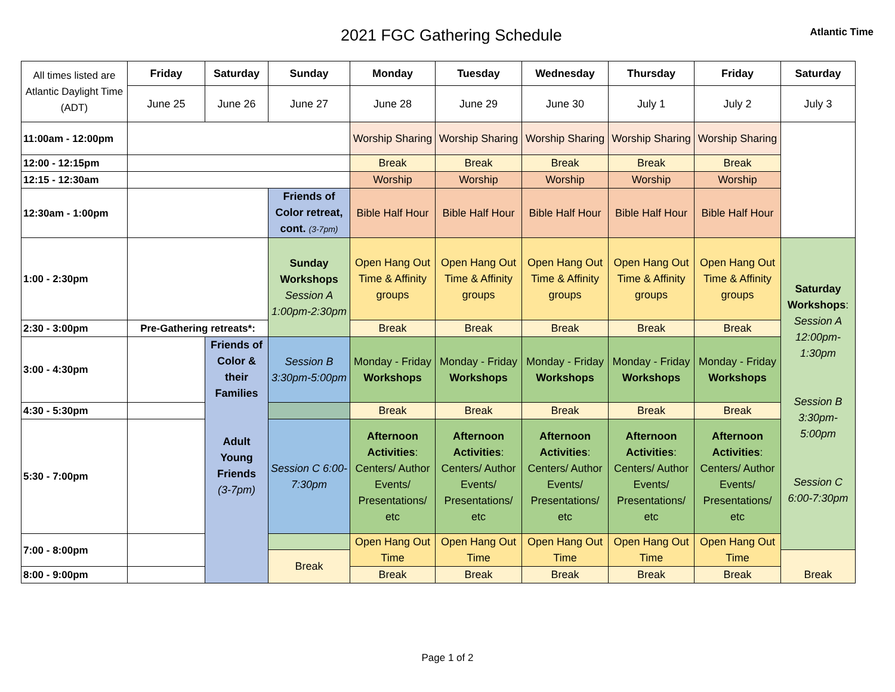2021 FGC Gathering Schedule
Atlantic Time
| All times listed are Atlantic Daylight Time (ADT) | Friday | Saturday | Sunday | Monday | Tuesday | Wednesday | Thursday | Friday | Saturday |
| | June 25 | June 26 | June 27 | June 28 | June 29 | June 30 | July 1 | July 2 | July 3 |
| 11:00am - 12:00pm | | | | Worship Sharing | Worship Sharing | Worship Sharing | Worship Sharing | Worship Sharing | |
| 12:00 - 12:15pm | | | | Break | Break | Break | Break | Break | |
| 12:15 - 12:30am | | | | Worship | Worship | Worship | Worship | Worship | |
| 12:30am - 1:00pm | | | Friends of Color retreat, cont. (3-7pm) | Bible Half Hour | Bible Half Hour | Bible Half Hour | Bible Half Hour | Bible Half Hour | |
| 1:00 - 2:30pm | | | Sunday Workshops Session A 1:00pm-2:30pm | Open Hang Out Time & Affinity groups | Open Hang Out Time & Affinity groups | Open Hang Out Time & Affinity groups | Open Hang Out Time & Affinity groups | Open Hang Out Time & Affinity groups | Saturday Workshops : Session A 12:00pm-1:30pm Session B 3:30pm-5:00pm Session C 6:00-7:30pm |
| 2:30 - 3:00pm | Pre-Gathering retreats*: | | | Break | Break | Break | Break | Break | |
| 3:00 - 4:30pm | | Friends of Color & their Families Adult Young Friends (3-7pm) | Session B 3:30pm-5:00pm | Monday - Friday Workshops | Monday - Friday Workshops | Monday - Friday Workshops | Monday - Friday Workshops | Monday - Friday Workshops | |
| 4:30 - 5:30pm | | | | Break | Break | Break | Break | Break | |
| 5:30 - 7:00pm | | | Session C 6:00-7:30pm | Afternoon Activities : Centers/ Author Events/ Presentations/ etc | Afternoon Activities : Centers/ Author Events/ Presentations/ etc | Afternoon Activities : Centers/ Author Events/ Presentations/ etc | Afternoon Activities : Centers/ Author Events/ Presentations/ etc | Afternoon Activities : Centers/ Author Events/ Presentations/ etc | |
| 7:00 - 8:00pm | | | | Open Hang Out Time | Open Hang Out Time | Open Hang Out Time | Open Hang Out Time | Open Hang Out Time | |
| | | | Break | | | | | | Break |
| 8:00 - 9:00pm | | | | Break | Break | Break | Break | Break | |
Page 1 of 2